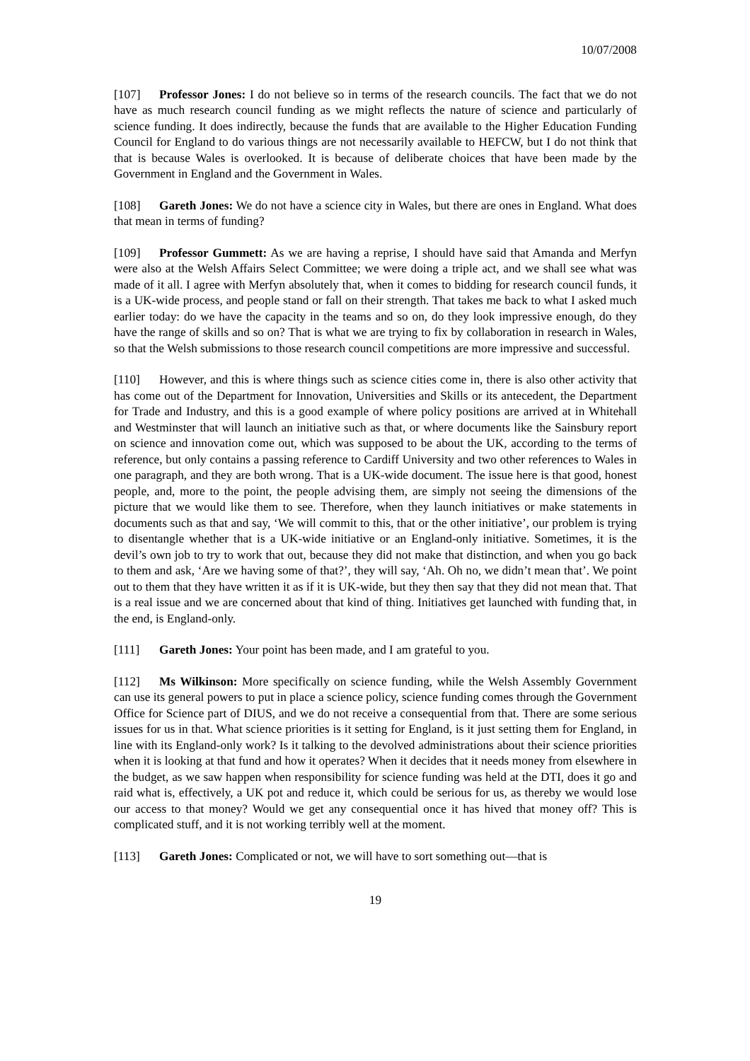10/07/2008
[107] Professor Jones: I do not believe so in terms of the research councils. The fact that we do not have as much research council funding as we might reflects the nature of science and particularly of science funding. It does indirectly, because the funds that are available to the Higher Education Funding Council for England to do various things are not necessarily available to HEFCW, but I do not think that that is because Wales is overlooked. It is because of deliberate choices that have been made by the Government in England and the Government in Wales.
[108] Gareth Jones: We do not have a science city in Wales, but there are ones in England. What does that mean in terms of funding?
[109] Professor Gummett: As we are having a reprise, I should have said that Amanda and Merfyn were also at the Welsh Affairs Select Committee; we were doing a triple act, and we shall see what was made of it all. I agree with Merfyn absolutely that, when it comes to bidding for research council funds, it is a UK-wide process, and people stand or fall on their strength. That takes me back to what I asked much earlier today: do we have the capacity in the teams and so on, do they look impressive enough, do they have the range of skills and so on? That is what we are trying to fix by collaboration in research in Wales, so that the Welsh submissions to those research council competitions are more impressive and successful.
[110] However, and this is where things such as science cities come in, there is also other activity that has come out of the Department for Innovation, Universities and Skills or its antecedent, the Department for Trade and Industry, and this is a good example of where policy positions are arrived at in Whitehall and Westminster that will launch an initiative such as that, or where documents like the Sainsbury report on science and innovation come out, which was supposed to be about the UK, according to the terms of reference, but only contains a passing reference to Cardiff University and two other references to Wales in one paragraph, and they are both wrong. That is a UK-wide document. The issue here is that good, honest people, and, more to the point, the people advising them, are simply not seeing the dimensions of the picture that we would like them to see. Therefore, when they launch initiatives or make statements in documents such as that and say, ‘We will commit to this, that or the other initiative’, our problem is trying to disentangle whether that is a UK-wide initiative or an England-only initiative. Sometimes, it is the devil’s own job to try to work that out, because they did not make that distinction, and when you go back to them and ask, ‘Are we having some of that?’, they will say, ‘Ah. Oh no, we didn’t mean that’. We point out to them that they have written it as if it is UK-wide, but they then say that they did not mean that. That is a real issue and we are concerned about that kind of thing. Initiatives get launched with funding that, in the end, is England-only.
[111] Gareth Jones: Your point has been made, and I am grateful to you.
[112] Ms Wilkinson: More specifically on science funding, while the Welsh Assembly Government can use its general powers to put in place a science policy, science funding comes through the Government Office for Science part of DIUS, and we do not receive a consequential from that. There are some serious issues for us in that. What science priorities is it setting for England, is it just setting them for England, in line with its England-only work? Is it talking to the devolved administrations about their science priorities when it is looking at that fund and how it operates? When it decides that it needs money from elsewhere in the budget, as we saw happen when responsibility for science funding was held at the DTI, does it go and raid what is, effectively, a UK pot and reduce it, which could be serious for us, as thereby we would lose our access to that money? Would we get any consequential once it has hived that money off? This is complicated stuff, and it is not working terribly well at the moment.
[113] Gareth Jones: Complicated or not, we will have to sort something out—that is
19